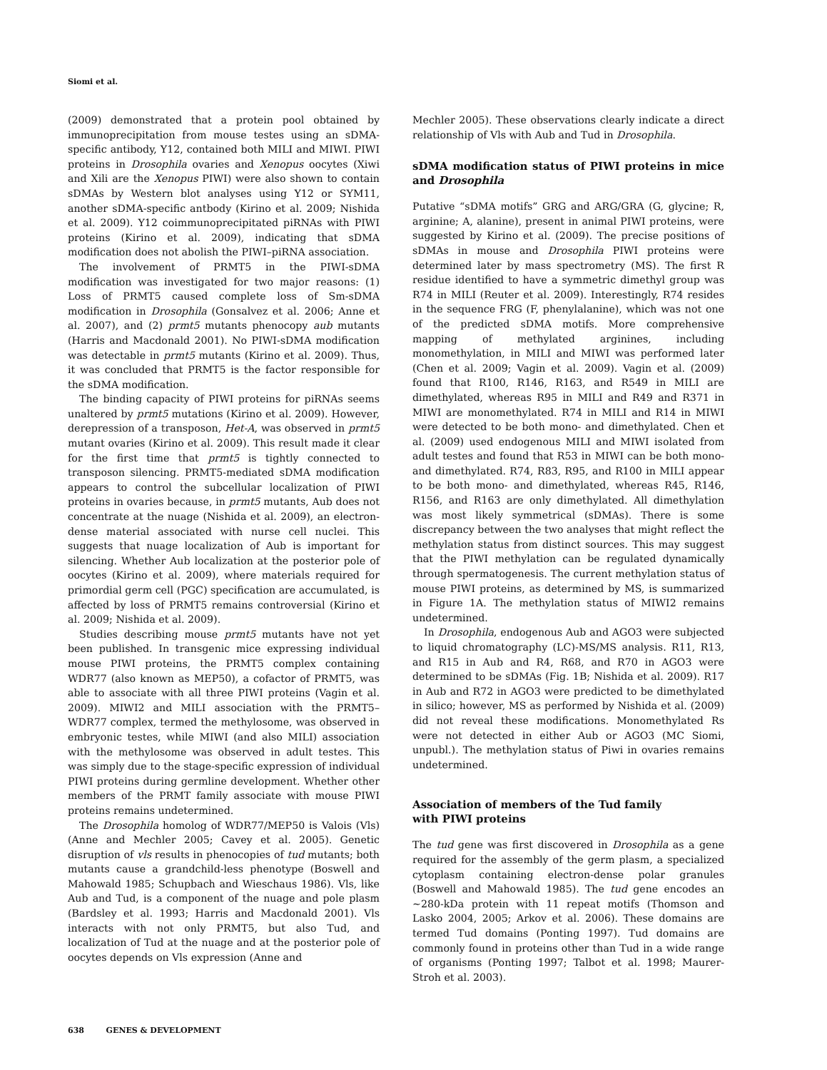Siomi et al.
(2009) demonstrated that a protein pool obtained by immunoprecipitation from mouse testes using an sDMA-specific antibody, Y12, contained both MILI and MIWI. PIWI proteins in Drosophila ovaries and Xenopus oocytes (Xiwi and Xili are the Xenopus PIWI) were also shown to contain sDMAs by Western blot analyses using Y12 or SYM11, another sDMA-specific antbody (Kirino et al. 2009; Nishida et al. 2009). Y12 coimmunoprecipitated piRNAs with PIWI proteins (Kirino et al. 2009), indicating that sDMA modification does not abolish the PIWI–piRNA association.
The involvement of PRMT5 in the PIWI-sDMA modification was investigated for two major reasons: (1) Loss of PRMT5 caused complete loss of Sm-sDMA modification in Drosophila (Gonsalvez et al. 2006; Anne et al. 2007), and (2) prmt5 mutants phenocopy aub mutants (Harris and Macdonald 2001). No PIWI-sDMA modification was detectable in prmt5 mutants (Kirino et al. 2009). Thus, it was concluded that PRMT5 is the factor responsible for the sDMA modification.
The binding capacity of PIWI proteins for piRNAs seems unaltered by prmt5 mutations (Kirino et al. 2009). However, derepression of a transposon, Het-A, was observed in prmt5 mutant ovaries (Kirino et al. 2009). This result made it clear for the first time that prmt5 is tightly connected to transposon silencing. PRMT5-mediated sDMA modification appears to control the subcellular localization of PIWI proteins in ovaries because, in prmt5 mutants, Aub does not concentrate at the nuage (Nishida et al. 2009), an electron-dense material associated with nurse cell nuclei. This suggests that nuage localization of Aub is important for silencing. Whether Aub localization at the posterior pole of oocytes (Kirino et al. 2009), where materials required for primordial germ cell (PGC) specification are accumulated, is affected by loss of PRMT5 remains controversial (Kirino et al. 2009; Nishida et al. 2009).
Studies describing mouse prmt5 mutants have not yet been published. In transgenic mice expressing individual mouse PIWI proteins, the PRMT5 complex containing WDR77 (also known as MEP50), a cofactor of PRMT5, was able to associate with all three PIWI proteins (Vagin et al. 2009). MIWI2 and MILI association with the PRMT5–WDR77 complex, termed the methylosome, was observed in embryonic testes, while MIWI (and also MILI) association with the methylosome was observed in adult testes. This was simply due to the stage-specific expression of individual PIWI proteins during germline development. Whether other members of the PRMT family associate with mouse PIWI proteins remains undetermined.
The Drosophila homolog of WDR77/MEP50 is Valois (Vls) (Anne and Mechler 2005; Cavey et al. 2005). Genetic disruption of vls results in phenocopies of tud mutants; both mutants cause a grandchild-less phenotype (Boswell and Mahowald 1985; Schupbach and Wieschaus 1986). Vls, like Aub and Tud, is a component of the nuage and pole plasm (Bardsley et al. 1993; Harris and Macdonald 2001). Vls interacts with not only PRMT5, but also Tud, and localization of Tud at the nuage and at the posterior pole of oocytes depends on Vls expression (Anne and
Mechler 2005). These observations clearly indicate a direct relationship of Vls with Aub and Tud in Drosophila.
sDMA modification status of PIWI proteins in mice and Drosophila
Putative “sDMA motifs” GRG and ARG/GRA (G, glycine; R, arginine; A, alanine), present in animal PIWI proteins, were suggested by Kirino et al. (2009). The precise positions of sDMAs in mouse and Drosophila PIWI proteins were determined later by mass spectrometry (MS). The first R residue identified to have a symmetric dimethyl group was R74 in MILI (Reuter et al. 2009). Interestingly, R74 resides in the sequence FRG (F, phenylalanine), which was not one of the predicted sDMA motifs. More comprehensive mapping of methylated arginines, including monomethylation, in MILI and MIWI was performed later (Chen et al. 2009; Vagin et al. 2009). Vagin et al. (2009) found that R100, R146, R163, and R549 in MILI are dimethylated, whereas R95 in MILI and R49 and R371 in MIWI are monomethylated. R74 in MILI and R14 in MIWI were detected to be both mono- and dimethylated. Chen et al. (2009) used endogenous MILI and MIWI isolated from adult testes and found that R53 in MIWI can be both mono- and dimethylated. R74, R83, R95, and R100 in MILI appear to be both mono- and dimethylated, whereas R45, R146, R156, and R163 are only dimethylated. All dimethylation was most likely symmetrical (sDMAs). There is some discrepancy between the two analyses that might reflect the methylation status from distinct sources. This may suggest that the PIWI methylation can be regulated dynamically through spermatogenesis. The current methylation status of mouse PIWI proteins, as determined by MS, is summarized in Figure 1A. The methylation status of MIWI2 remains undetermined.
In Drosophila, endogenous Aub and AGO3 were subjected to liquid chromatography (LC)-MS/MS analysis. R11, R13, and R15 in Aub and R4, R68, and R70 in AGO3 were determined to be sDMAs (Fig. 1B; Nishida et al. 2009). R17 in Aub and R72 in AGO3 were predicted to be dimethylated in silico; however, MS as performed by Nishida et al. (2009) did not reveal these modifications. Monomethylated Rs were not detected in either Aub or AGO3 (MC Siomi, unpubl.). The methylation status of Piwi in ovaries remains undetermined.
Association of members of the Tud family
with PIWI proteins
The tud gene was first discovered in Drosophila as a gene required for the assembly of the germ plasm, a specialized cytoplasm containing electron-dense polar granules (Boswell and Mahowald 1985). The tud gene encodes an ~280-kDa protein with 11 repeat motifs (Thomson and Lasko 2004, 2005; Arkov et al. 2006). These domains are termed Tud domains (Ponting 1997). Tud domains are commonly found in proteins other than Tud in a wide range of organisms (Ponting 1997; Talbot et al. 1998; Maurer-Stroh et al. 2003).
638 GENES & DEVELOPMENT